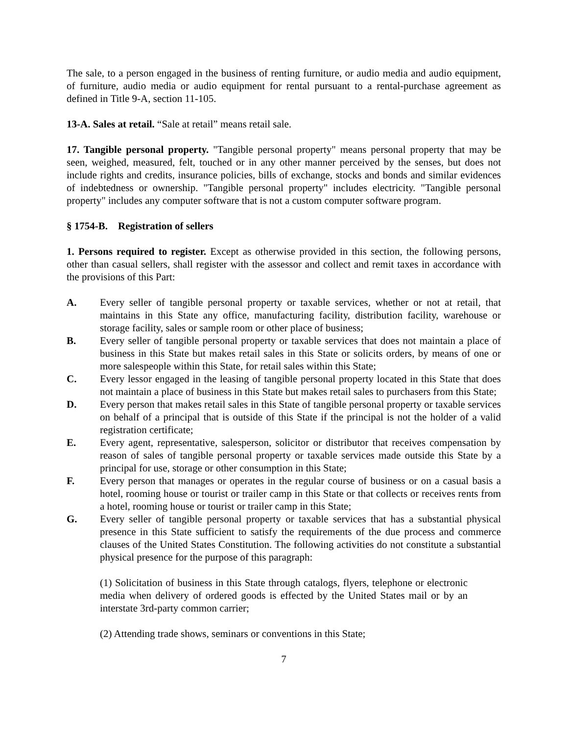The sale, to a person engaged in the business of renting furniture, or audio media and audio equipment, of furniture, audio media or audio equipment for rental pursuant to a rental-purchase agreement as defined in Title 9-A, section 11-105.
13-A. Sales at retail. “Sale at retail” means retail sale.
17. Tangible personal property. "Tangible personal property" means personal property that may be seen, weighed, measured, felt, touched or in any other manner perceived by the senses, but does not include rights and credits, insurance policies, bills of exchange, stocks and bonds and similar evidences of indebtedness or ownership. "Tangible personal property" includes electricity. "Tangible personal property" includes any computer software that is not a custom computer software program.
§ 1754-B. Registration of sellers
1. Persons required to register. Except as otherwise provided in this section, the following persons, other than casual sellers, shall register with the assessor and collect and remit taxes in accordance with the provisions of this Part:
A. Every seller of tangible personal property or taxable services, whether or not at retail, that maintains in this State any office, manufacturing facility, distribution facility, warehouse or storage facility, sales or sample room or other place of business;
B. Every seller of tangible personal property or taxable services that does not maintain a place of business in this State but makes retail sales in this State or solicits orders, by means of one or more salespeople within this State, for retail sales within this State;
C. Every lessor engaged in the leasing of tangible personal property located in this State that does not maintain a place of business in this State but makes retail sales to purchasers from this State;
D. Every person that makes retail sales in this State of tangible personal property or taxable services on behalf of a principal that is outside of this State if the principal is not the holder of a valid registration certificate;
E. Every agent, representative, salesperson, solicitor or distributor that receives compensation by reason of sales of tangible personal property or taxable services made outside this State by a principal for use, storage or other consumption in this State;
F. Every person that manages or operates in the regular course of business or on a casual basis a hotel, rooming house or tourist or trailer camp in this State or that collects or receives rents from a hotel, rooming house or tourist or trailer camp in this State;
G. Every seller of tangible personal property or taxable services that has a substantial physical presence in this State sufficient to satisfy the requirements of the due process and commerce clauses of the United States Constitution. The following activities do not constitute a substantial physical presence for the purpose of this paragraph:
(1) Solicitation of business in this State through catalogs, flyers, telephone or electronic media when delivery of ordered goods is effected by the United States mail or by an interstate 3rd-party common carrier;
(2) Attending trade shows, seminars or conventions in this State;
7